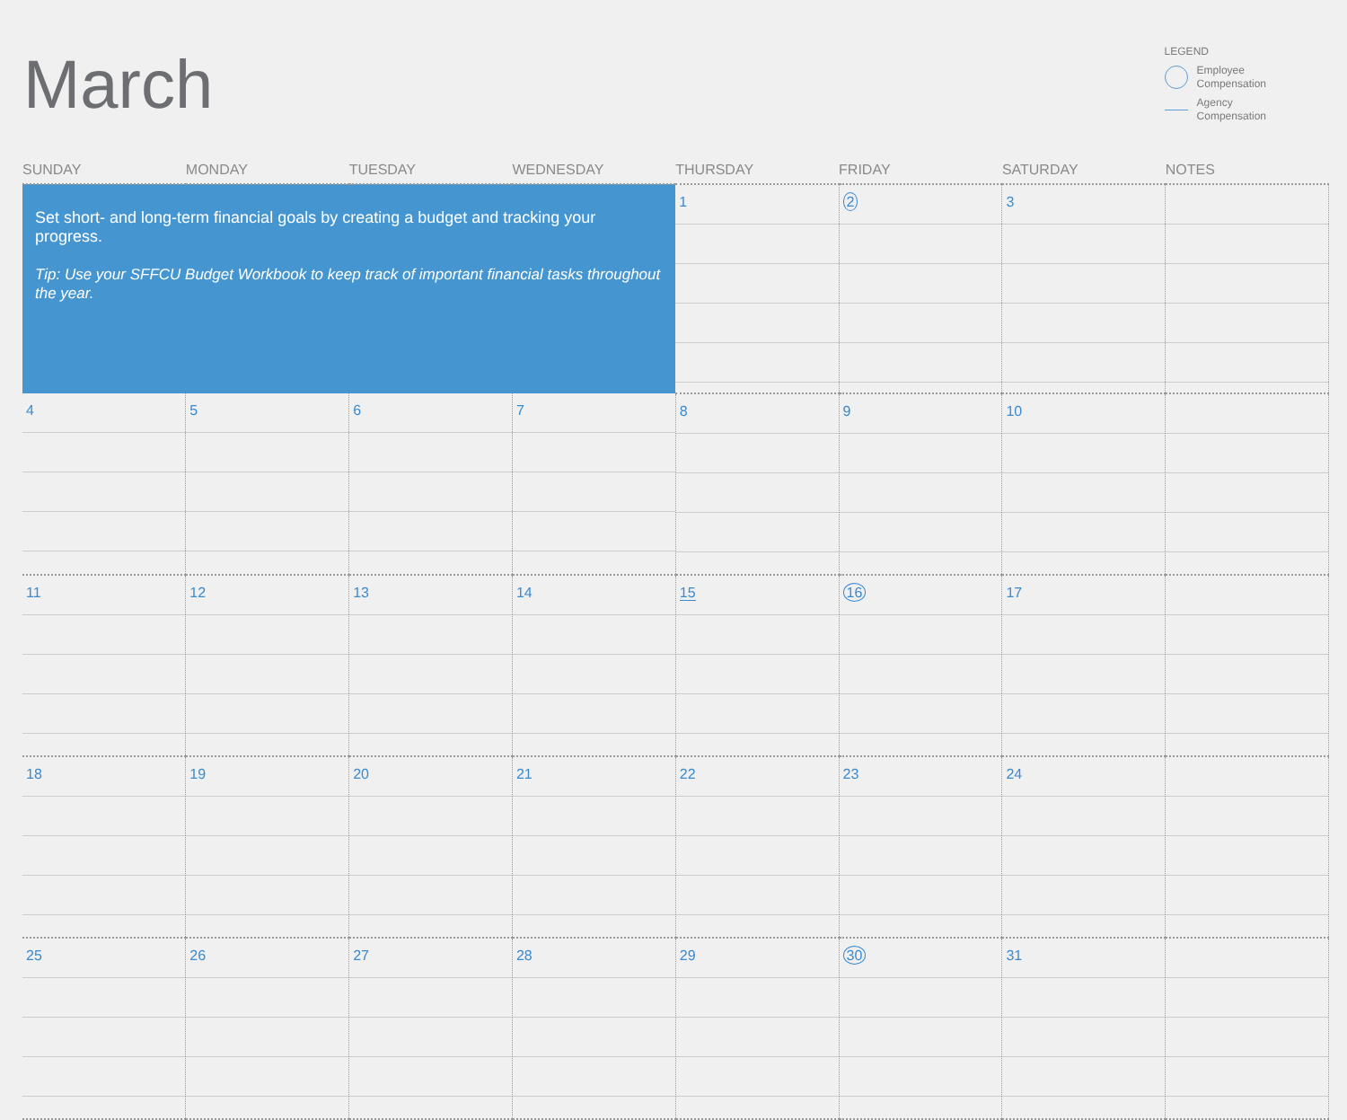March
LEGEND
Employee
Compensation
Agency
Compensation
| SUNDAY | MONDAY | TUESDAY | WEDNESDAY | THURSDAY | FRIDAY | SATURDAY | NOTES |
| --- | --- | --- | --- | --- | --- | --- | --- |
| Set short- and long-term financial goals by creating a budget and tracking your progress. Tip: Use your SFFCU Budget Workbook to keep track of important financial tasks throughout the year. | | | | 1 | 2 | 3 | |
| 4 | 5 | 6 | 7 | 8 | 9 | 10 | |
| 11 | 12 | 13 | 14 | 15 | 16 | 17 | |
| 18 | 19 | 20 | 21 | 22 | 23 | 24 | |
| 25 | 26 | 27 | 28 | 29 | 30 | 31 | |